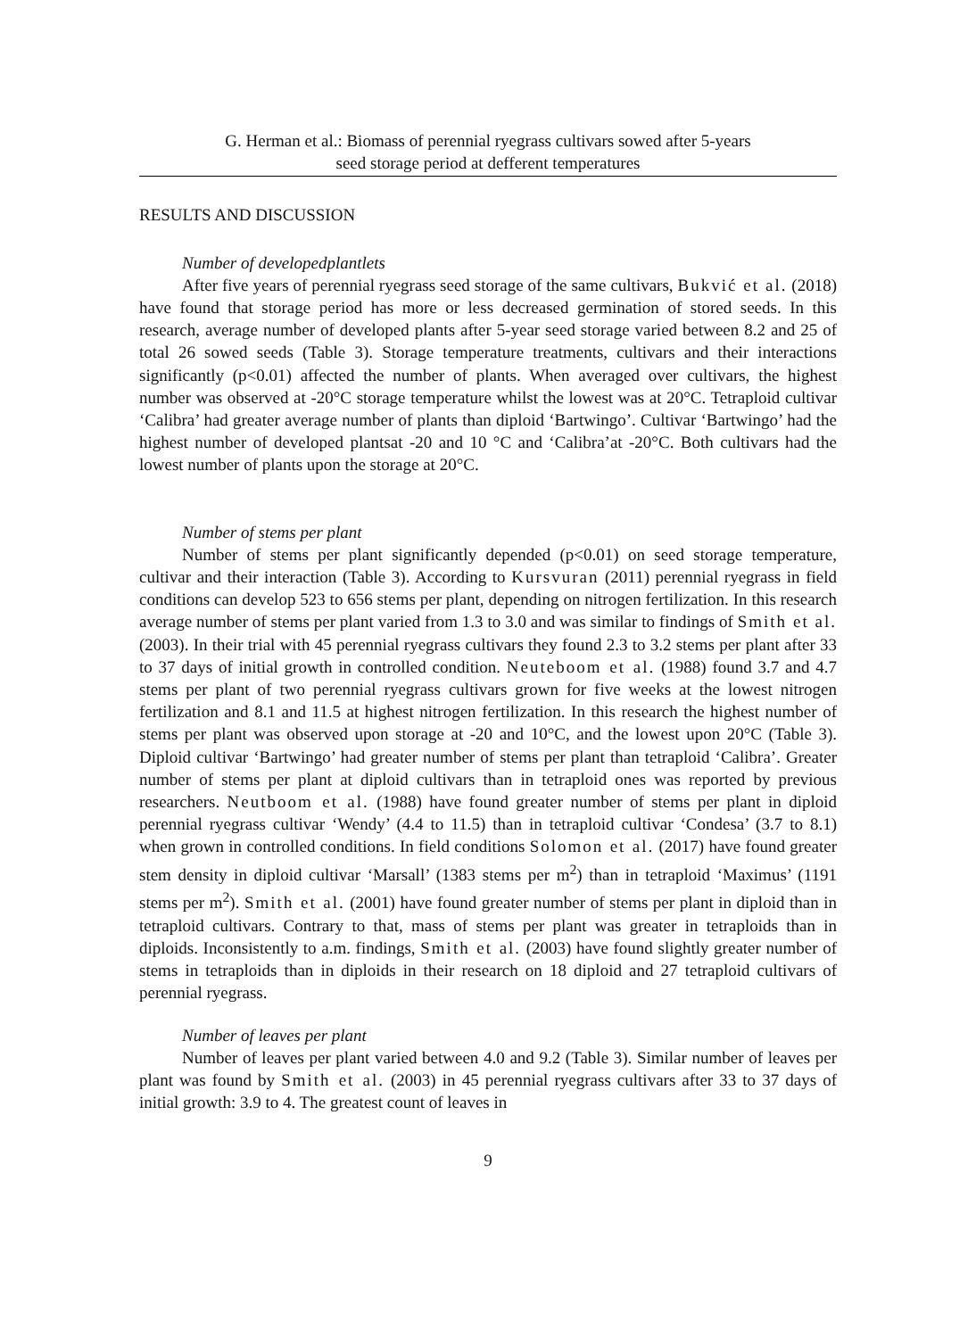G. Herman et al.: Biomass of perennial ryegrass cultivars sowed after 5-years
seed storage period at defferent temperatures
RESULTS AND DISCUSSION
Number of developedplantlets
After five years of perennial ryegrass seed storage of the same cultivars, Bukvić et al. (2018) have found that storage period has more or less decreased germination of stored seeds. In this research, average number of developed plants after 5-year seed storage varied between 8.2 and 25 of total 26 sowed seeds (Table 3). Storage temperature treatments, cultivars and their interactions significantly (p<0.01) affected the number of plants. When averaged over cultivars, the highest number was observed at -20°C storage temperature whilst the lowest was at 20°C. Tetraploid cultivar ‘Calibra’ had greater average number of plants than diploid ‘Bartwingo’. Cultivar ‘Bartwingo’ had the highest number of developed plantsat -20 and 10 °C and ‘Calibra’at -20°C. Both cultivars had the lowest number of plants upon the storage at 20°C.
Number of stems per plant
Number of stems per plant significantly depended (p<0.01) on seed storage temperature, cultivar and their interaction (Table 3). According to Kursvuran (2011) perennial ryegrass in field conditions can develop 523 to 656 stems per plant, depending on nitrogen fertilization. In this research average number of stems per plant varied from 1.3 to 3.0 and was similar to findings of Smith et al. (2003). In their trial with 45 perennial ryegrass cultivars they found 2.3 to 3.2 stems per plant after 33 to 37 days of initial growth in controlled condition. Neuteboom et al. (1988) found 3.7 and 4.7 stems per plant of two perennial ryegrass cultivars grown for five weeks at the lowest nitrogen fertilization and 8.1 and 11.5 at highest nitrogen fertilization. In this research the highest number of stems per plant was observed upon storage at -20 and 10°C, and the lowest upon 20°C (Table 3). Diploid cultivar ‘Bartwingo’ had greater number of stems per plant than tetraploid ‘Calibra’. Greater number of stems per plant at diploid cultivars than in tetraploid ones was reported by previous researchers. Neutboom et al. (1988) have found greater number of stems per plant in diploid perennial ryegrass cultivar ‘Wendy’ (4.4 to 11.5) than in tetraploid cultivar ‘Condesa’ (3.7 to 8.1) when grown in controlled conditions. In field conditions Solomon et al. (2017) have found greater stem density in diploid cultivar ‘Marsall’ (1383 stems per m<sup>2</sup>) than in tetraploid ‘Maximus’ (1191 stems per m<sup>2</sup>). Smith et al. (2001) have found greater number of stems per plant in diploid than in tetraploid cultivars. Contrary to that, mass of stems per plant was greater in tetraploids than in diploids. Inconsistently to a.m. findings, Smith et al. (2003) have found slightly greater number of stems in tetraploids than in diploids in their research on 18 diploid and 27 tetraploid cultivars of perennial ryegrass.
Number of leaves per plant
Number of leaves per plant varied between 4.0 and 9.2 (Table 3). Similar number of leaves per plant was found by Smith et al. (2003) in 45 perennial ryegrass cultivars after 33 to 37 days of initial growth: 3.9 to 4. The greatest count of leaves in
9